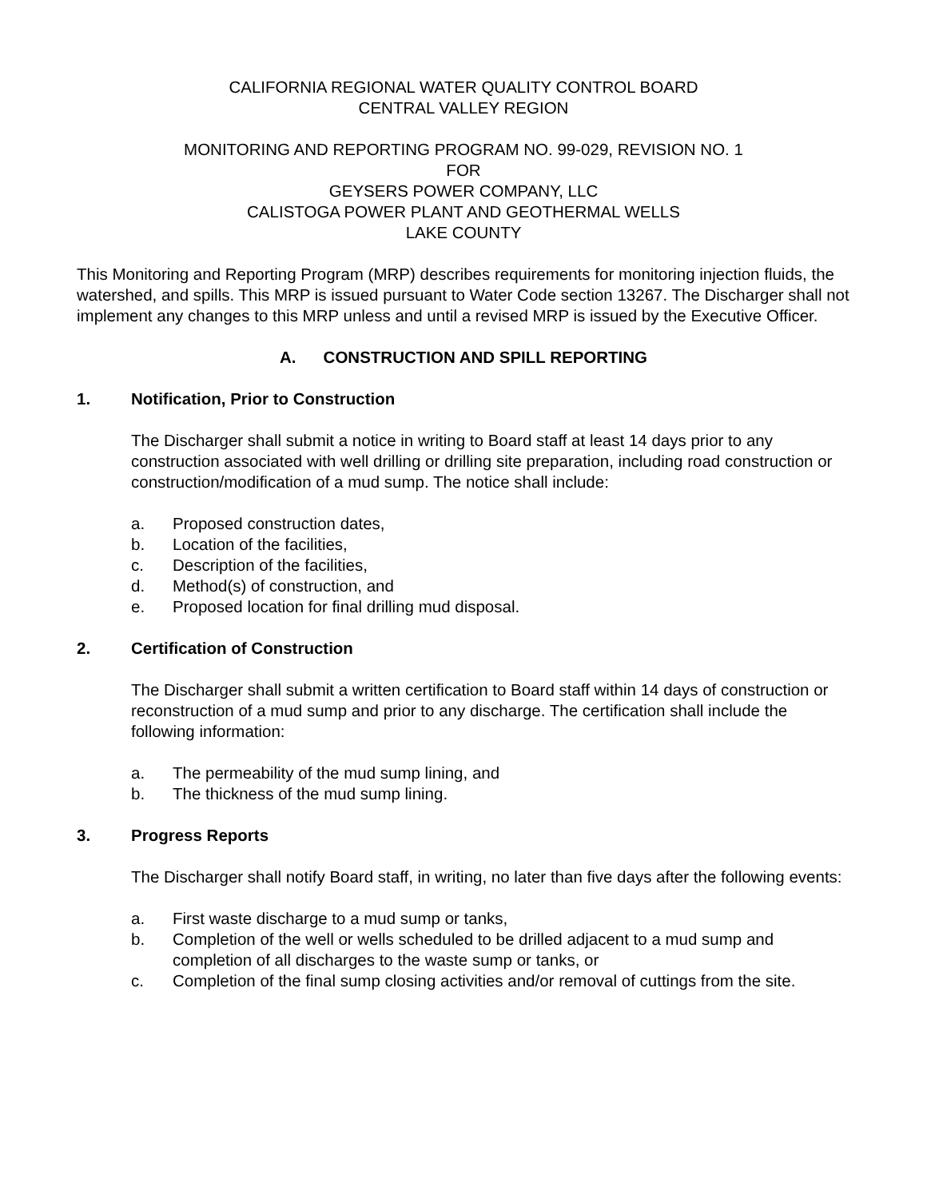CALIFORNIA REGIONAL WATER QUALITY CONTROL BOARD
CENTRAL VALLEY REGION
MONITORING AND REPORTING PROGRAM NO. 99-029, REVISION NO. 1
FOR
GEYSERS POWER COMPANY, LLC
CALISTOGA POWER PLANT AND GEOTHERMAL WELLS
LAKE COUNTY
This Monitoring and Reporting Program (MRP) describes requirements for monitoring injection fluids, the watershed, and spills. This MRP is issued pursuant to Water Code section 13267. The Discharger shall not implement any changes to this MRP unless and until a revised MRP is issued by the Executive Officer.
A. CONSTRUCTION AND SPILL REPORTING
1. Notification, Prior to Construction
The Discharger shall submit a notice in writing to Board staff at least 14 days prior to any construction associated with well drilling or drilling site preparation, including road construction or construction/modification of a mud sump. The notice shall include:
a. Proposed construction dates,
b. Location of the facilities,
c. Description of the facilities,
d. Method(s) of construction, and
e. Proposed location for final drilling mud disposal.
2. Certification of Construction
The Discharger shall submit a written certification to Board staff within 14 days of construction or reconstruction of a mud sump and prior to any discharge. The certification shall include the following information:
a. The permeability of the mud sump lining, and
b. The thickness of the mud sump lining.
3. Progress Reports
The Discharger shall notify Board staff, in writing, no later than five days after the following events:
a. First waste discharge to a mud sump or tanks,
b. Completion of the well or wells scheduled to be drilled adjacent to a mud sump and completion of all discharges to the waste sump or tanks, or
c. Completion of the final sump closing activities and/or removal of cuttings from the site.